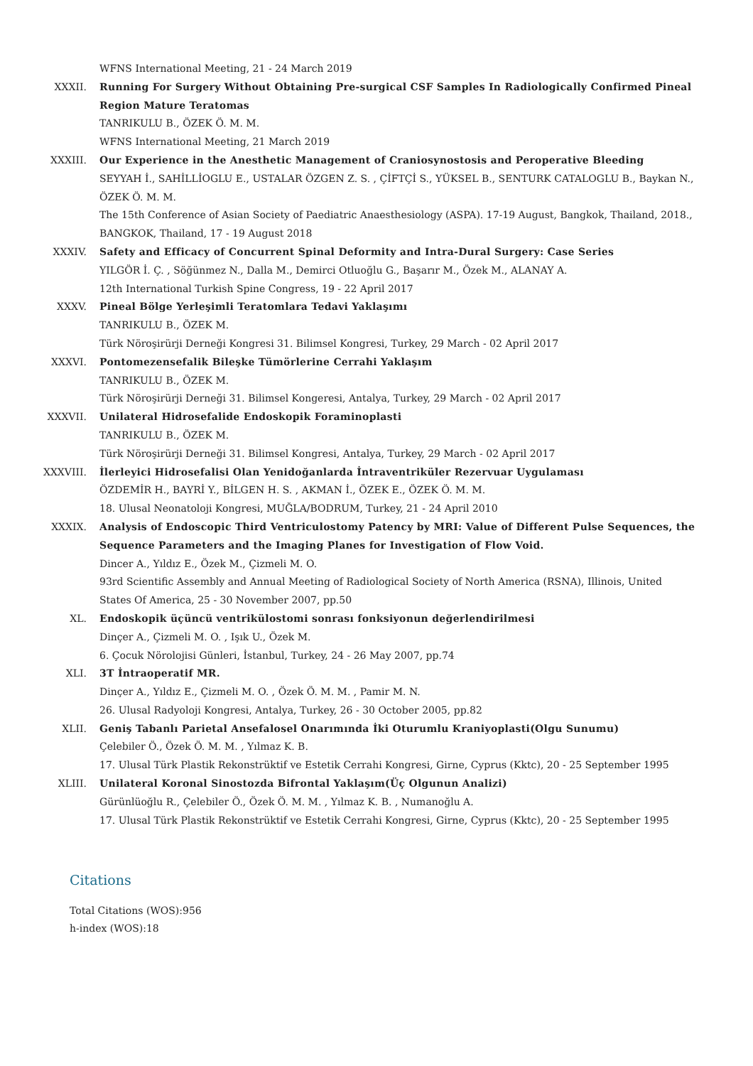WFNS International Meeting, 21 - 24 March 2019
XXXII. Running For Surgery Without Obtaining Pre-surgical CSF Samples In Radiologically Confirmed Pineal Region Mature Teratomas
TANRIKULU B., ÖZEK Ö. M. M.
WFNS International Meeting, 21 March 2019
XXXIII. Our Experience in the Anesthetic Management of Craniosynostosis and Peroperative Bleeding
SEYYAH İ., SAHİLLİOGLU E., USTALAR ÖZGEN Z. S. , ÇİFTÇİ S., YÜKSEL B., SENTURK CATALOGLU B., Baykan N., ÖZEK Ö. M. M.
The 15th Conference of Asian Society of Paediatric Anaesthesiology (ASPA). 17-19 August, Bangkok, Thailand, 2018., BANGKOK, Thailand, 17 - 19 August 2018
XXXIV. Safety and Efficacy of Concurrent Spinal Deformity and Intra-Dural Surgery: Case Series
YILGÖR İ. Ç. , Söğünmez N., Dalla M., Demirci Otluoğlu G., Başarır M., Özek M., ALANAY A.
12th International Turkish Spine Congress, 19 - 22 April 2017
XXXV. Pineal Bölge Yerleşimli Teratomlara Tedavi Yaklaşımı
TANRIKULU B., ÖZEK M.
Türk Nöroşirürji Derneği Kongresi 31. Bilimsel Kongresi, Turkey, 29 March - 02 April 2017
XXXVI. Pontomezensefalik Bileşke Tümörlerine Cerrahi Yaklaşım
TANRIKULU B., ÖZEK M.
Türk Nöroşirürji Derneği 31. Bilimsel Kongeresi, Antalya, Turkey, 29 March - 02 April 2017
XXXVII. Unilateral Hidrosefalide Endoskopik Foraminoplasti
TANRIKULU B., ÖZEK M.
Türk Nöroşirürji Derneği 31. Bilimsel Kongresi, Antalya, Turkey, 29 March - 02 April 2017
XXXVIII. İlerleyici Hidrosefalisi Olan Yenidoğanlarda İntraventriküler Rezervuar Uygulaması
ÖZDEMİR H., BAYRİ Y., BİLGEN H. S. , AKMAN İ., ÖZEK E., ÖZEK Ö. M. M.
18. Ulusal Neonatoloji Kongresi, MUĞLA/BODRUM, Turkey, 21 - 24 April 2010
XXXIX. Analysis of Endoscopic Third Ventriculostomy Patency by MRI: Value of Different Pulse Sequences, the Sequence Parameters and the Imaging Planes for Investigation of Flow Void.
Dincer A., Yıldız E., Özek M., Çizmeli M. O.
93rd Scientific Assembly and Annual Meeting of Radiological Society of North America (RSNA), Illinois, United States Of America, 25 - 30 November 2007, pp.50
XL. Endoskopik üçüncü ventrikülostomi sonrası fonksiyonun değerlendirilmesi
Dinçer A., Çizmeli M. O. , Işık U., Özek M.
6. Çocuk Nörolojisi Günleri, İstanbul, Turkey, 24 - 26 May 2007, pp.74
XLI. 3T İntraoperatif MR.
Dinçer A., Yıldız E., Çizmeli M. O. , Özek Ö. M. M. , Pamir M. N.
26. Ulusal Radyoloji Kongresi, Antalya, Turkey, 26 - 30 October 2005, pp.82
XLII. Geniş Tabanlı Parietal Ansefalosel Onarımında İki Oturumlu Kraniyoplasti(Olgu Sunumu)
Çelebiler Ö., Özek Ö. M. M. , Yılmaz K. B.
17. Ulusal Türk Plastik Rekonstrüktif ve Estetik Cerrahi Kongresi, Girne, Cyprus (Kktc), 20 - 25 September 1995
XLIII. Unilateral Koronal Sinostozda Bifrontal Yaklaşım(Üç Olgunun Analizi)
Gürünlüoğlu R., Çelebiler Ö., Özek Ö. M. M. , Yılmaz K. B. , Numanoğlu A.
17. Ulusal Türk Plastik Rekonstrüktif ve Estetik Cerrahi Kongresi, Girne, Cyprus (Kktc), 20 - 25 September 1995
Citations
Total Citations (WOS):956
h-index (WOS):18